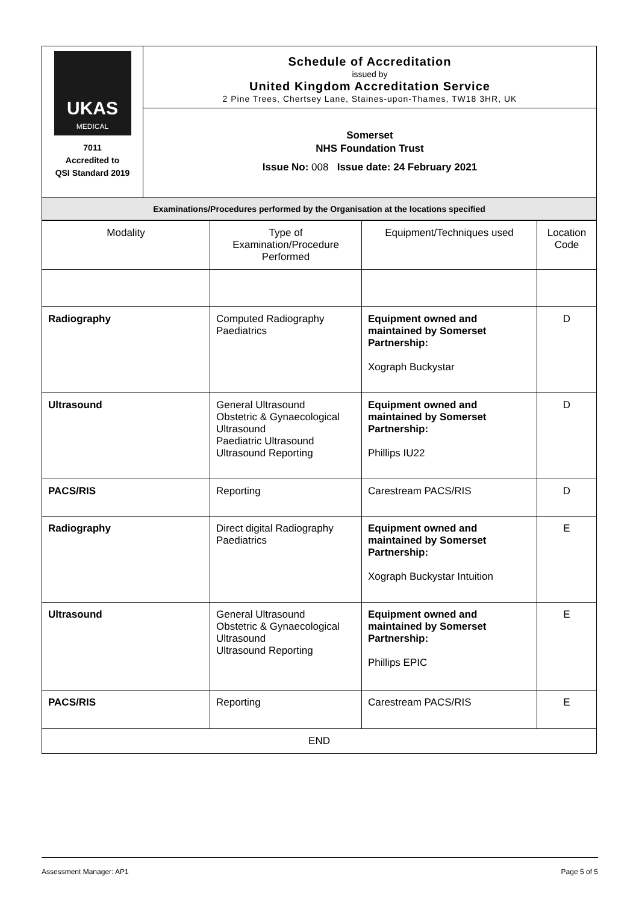| UKAS MEDICAL 7011 Accredited to QSI Standard 2019 | Schedule of Accreditation issued by United Kingdom Accreditation Service 2 Pine Trees, Chertsey Lane, Staines-upon-Thames, TW18 3HR, UK |
| | Somerset NHS Foundation Trust Issue No: 008 Issue date: 24 February 2021 |
| Examinations/Procedures performed by the Organisation at the locations specified | |
| Modality | Type of Examination/Procedure Performed | Equipment/Techniques used | Location Code |
| --- | --- | --- | --- |
| Radiography | Computed Radiography Paediatrics | Equipment owned and maintained by Somerset Partnership: Xograph Buckystar | D |
| Ultrasound | General Ultrasound Obstetric & Gynaecological Ultrasound Paediatric Ultrasound Ultrasound Reporting | Equipment owned and maintained by Somerset Partnership: Phillips IU22 | D |
| PACS/RIS | Reporting | Carestream PACS/RIS | D |
| Radiography | Direct digital Radiography Paediatrics | Equipment owned and maintained by Somerset Partnership: Xograph Buckystar Intuition | E |
| Ultrasound | General Ultrasound Obstetric & Gynaecological Ultrasound Ultrasound Reporting | Equipment owned and maintained by Somerset Partnership: Phillips EPIC | E |
| PACS/RIS | Reporting | Carestream PACS/RIS | E |
| END | | | |
Assessment Manager: AP1 Page 5 of 5